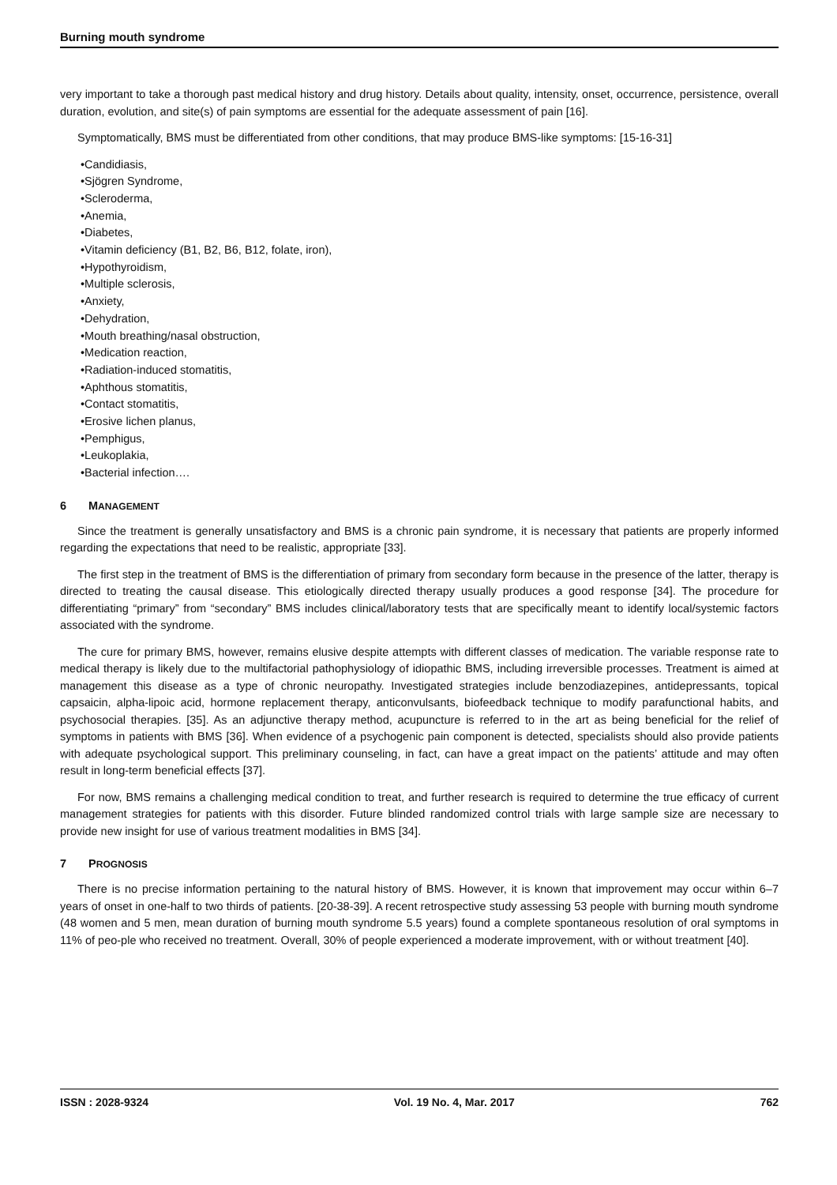Burning mouth syndrome
very important to take a thorough past medical history and drug history. Details about quality, intensity, onset, occurrence, persistence, overall duration, evolution, and site(s) of pain symptoms are essential for the adequate assessment of pain [16].
Symptomatically, BMS must be differentiated from other conditions, that may produce BMS-like symptoms: [15-16-31]
•Candidiasis,
•Sjögren Syndrome,
•Scleroderma,
•Anemia,
•Diabetes,
•Vitamin deficiency (B1, B2, B6, B12, folate, iron),
•Hypothyroidism,
•Multiple sclerosis,
•Anxiety,
•Dehydration,
•Mouth breathing/nasal obstruction,
•Medication reaction,
•Radiation-induced stomatitis,
•Aphthous stomatitis,
•Contact stomatitis,
•Erosive lichen planus,
•Pemphigus,
•Leukoplakia,
•Bacterial infection….
6 MANAGEMENT
Since the treatment is generally unsatisfactory and BMS is a chronic pain syndrome, it is necessary that patients are properly informed regarding the expectations that need to be realistic, appropriate [33].
The first step in the treatment of BMS is the differentiation of primary from secondary form because in the presence of the latter, therapy is directed to treating the causal disease. This etiologically directed therapy usually produces a good response [34]. The procedure for differentiating “primary” from “secondary” BMS includes clinical/laboratory tests that are specifically meant to identify local/systemic factors associated with the syndrome.
The cure for primary BMS, however, remains elusive despite attempts with different classes of medication. The variable response rate to medical therapy is likely due to the multifactorial pathophysiology of idiopathic BMS, including irreversible processes. Treatment is aimed at management this disease as a type of chronic neuropathy. Investigated strategies include benzodiazepines, antidepressants, topical capsaicin, alpha-lipoic acid, hormone replacement therapy, anticonvulsants, biofeedback technique to modify parafunctional habits, and psychosocial therapies. [35]. As an adjunctive therapy method, acupuncture is referred to in the art as being beneficial for the relief of symptoms in patients with BMS [36]. When evidence of a psychogenic pain component is detected, specialists should also provide patients with adequate psychological support. This preliminary counseling, in fact, can have a great impact on the patients’ attitude and may often result in long-term beneficial effects [37].
For now, BMS remains a challenging medical condition to treat, and further research is required to determine the true efficacy of current management strategies for patients with this disorder. Future blinded randomized control trials with large sample size are necessary to provide new insight for use of various treatment modalities in BMS [34].
7 PROGNOSIS
There is no precise information pertaining to the natural history of BMS. However, it is known that improvement may occur within 6–7 years of onset in one-half to two thirds of patients. [20-38-39]. A recent retrospective study assessing 53 people with burning mouth syndrome (48 women and 5 men, mean duration of burning mouth syndrome 5.5 years) found a complete spontaneous resolution of oral symptoms in 11% of peo-ple who received no treatment. Overall, 30% of people experienced a moderate improvement, with or without treatment [40].
ISSN : 2028-9324 Vol. 19 No. 4, Mar. 2017 762